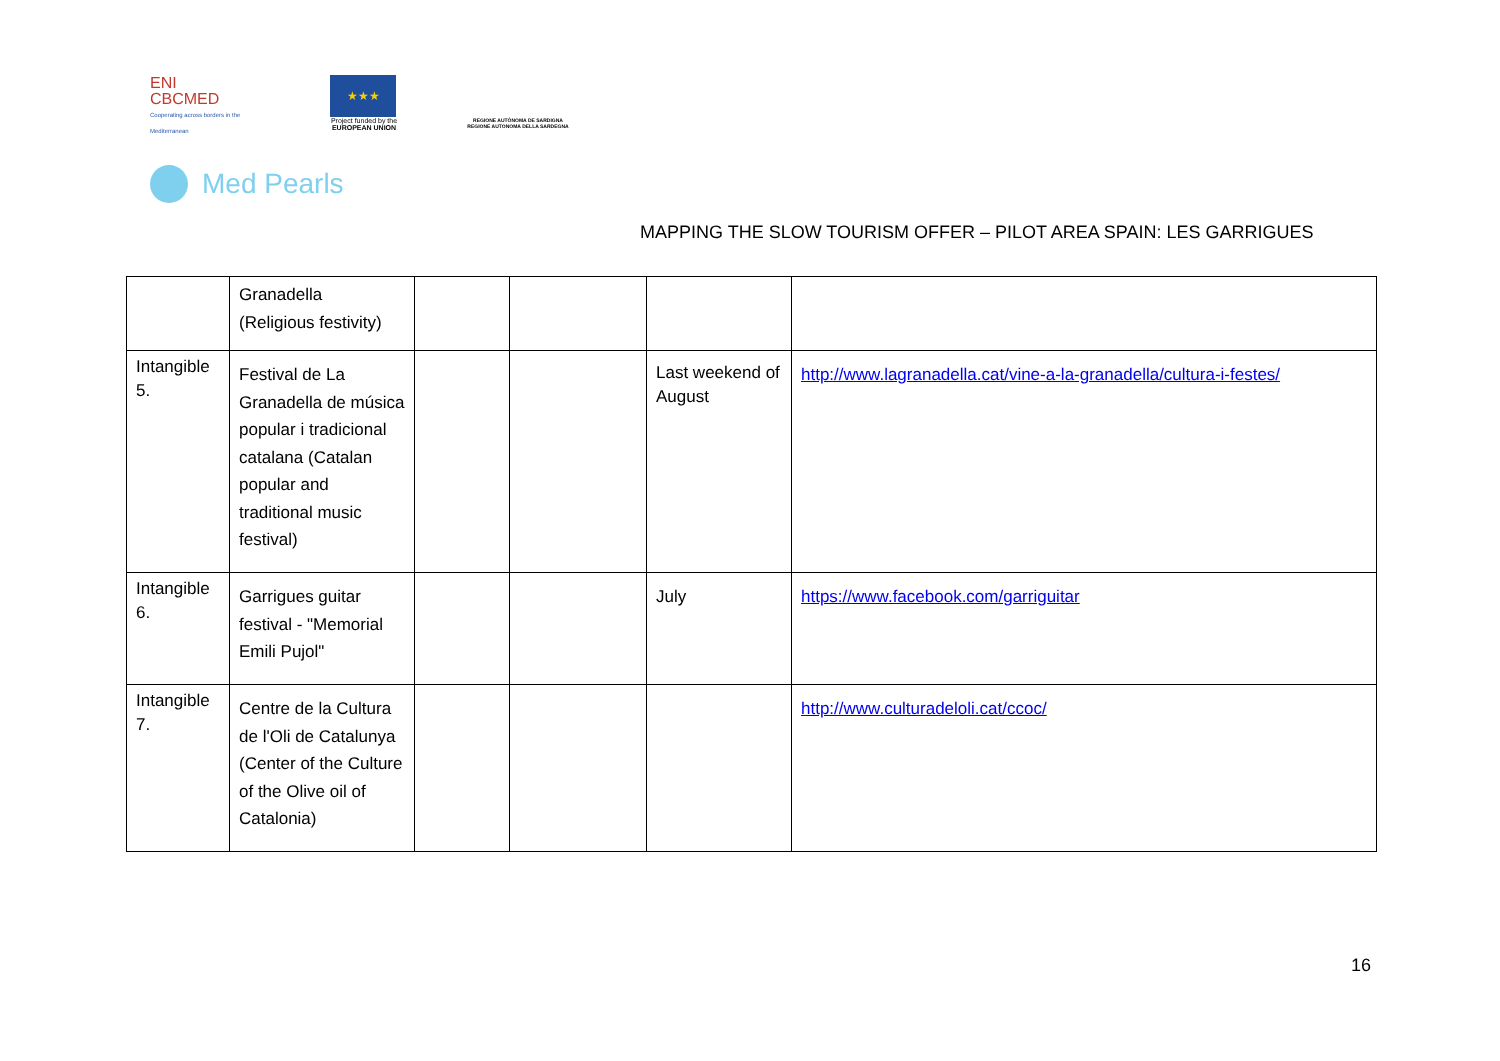ENI
CBCMED
Cooperating across borders in the Mediterranean
★★★
Project funded by the
EUROPEAN UNION
REGIONE AUTÒNOMA DE SARDIGNA
REGIONE AUTONOMA DELLA SARDEGNA
Med Pearls
MAPPING THE SLOW TOURISM OFFER – PILOT AREA SPAIN: LES GARRIGUES
| | Granadella (Religious festivity) | | | | |
| Intangible 5. | Festival de La Granadella de música popular i tradicional catalana (Catalan popular and traditional music festival) | | | Last weekend of August | http://www.lagranadella.cat/vine-a-la-granadella/cultura-i-festes/ |
| Intangible 6. | Garrigues guitar festival - "Memorial Emili Pujol" | | | July | https://www.facebook.com/garriguitar |
| Intangible 7. | Centre de la Cultura de l'Oli de Catalunya (Center of the Culture of the Olive oil of Catalonia) | | | | http://www.culturadeloli.cat/ccoc/ |
16